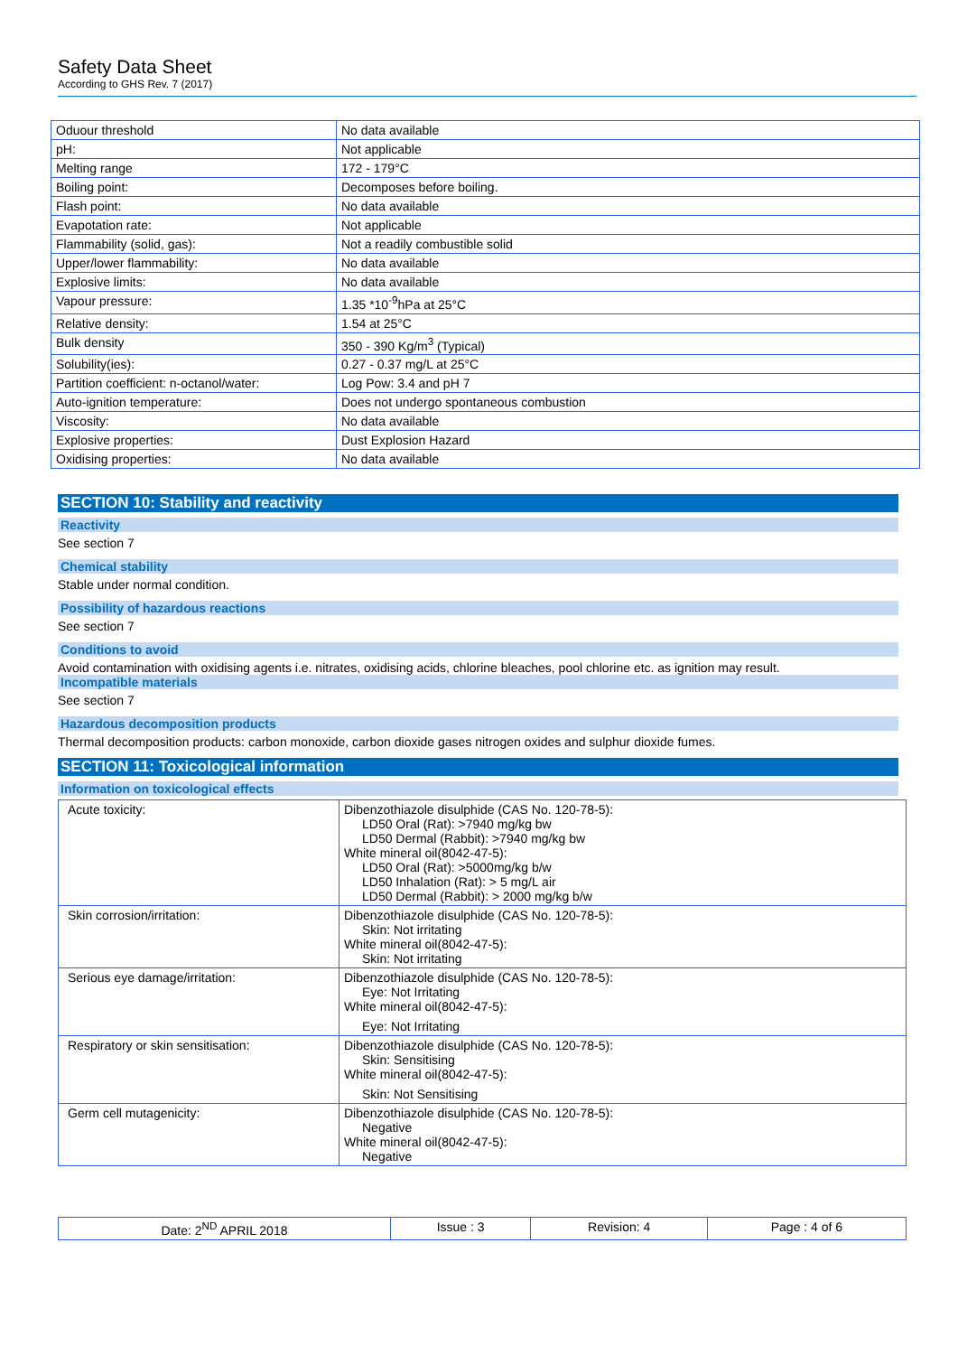Safety Data Sheet
According to GHS Rev. 7 (2017)
| Oduour threshold | No data available |
| pH: | Not applicable |
| Melting range | 172 - 179°C |
| Boiling point: | Decomposes before boiling. |
| Flash point: | No data available |
| Evapotation rate: | Not applicable |
| Flammability (solid, gas): | Not a readily combustible solid |
| Upper/lower flammability: | No data available |
| Explosive limits: | No data available |
| Vapour pressure: | 1.35 *10<sup>-9</sup>hPa at 25°C |
| Relative density: | 1.54 at 25°C |
| Bulk density | 350 - 390 Kg/m<sup>3</sup> (Typical) |
| Solubility(ies): | 0.27 - 0.37 mg/L at 25°C |
| Partition coefficient: n-octanol/water: | Log Pow: 3.4 and pH 7 |
| Auto-ignition temperature: | Does not undergo spontaneous combustion |
| Viscosity: | No data available |
| Explosive properties: | Dust Explosion Hazard |
| Oxidising properties: | No data available |
SECTION 10: Stability and reactivity
Reactivity
See section 7
Chemical stability
Stable under normal condition.
Possibility of hazardous reactions
See section 7
Conditions to avoid
Avoid contamination with oxidising agents i.e. nitrates, oxidising acids, chlorine bleaches, pool chlorine etc. as ignition may result.
Incompatible materials
See section 7
Hazardous decomposition products
Thermal decomposition products: carbon monoxide, carbon dioxide gases nitrogen oxides and sulphur dioxide fumes.
SECTION 11: Toxicological information
Information on toxicological effects
| Acute toxicity: | Dibenzothiazole disulphide (CAS No. 120-78-5): LD50 Oral (Rat): >7940 mg/kg bw LD50 Dermal (Rabbit): >7940 mg/kg bw White mineral oil(8042-47-5): LD50 Oral (Rat): >5000mg/kg b/w LD50 Inhalation (Rat): > 5 mg/L air LD50 Dermal (Rabbit): > 2000 mg/kg b/w |
| Skin corrosion/irritation: | Dibenzothiazole disulphide (CAS No. 120-78-5): Skin: Not irritating White mineral oil(8042-47-5): Skin: Not irritating |
| Serious eye damage/irritation: | Dibenzothiazole disulphide (CAS No. 120-78-5): Eye: Not Irritating White mineral oil(8042-47-5): Eye: Not Irritating |
| Respiratory or skin sensitisation: | Dibenzothiazole disulphide (CAS No. 120-78-5): Skin: Sensitising White mineral oil(8042-47-5): Skin: Not Sensitising |
| Germ cell mutagenicity: | Dibenzothiazole disulphide (CAS No. 120-78-5): Negative White mineral oil(8042-47-5): Negative |
| Date: 2<sup>ND</sup> APRIL 2018 | Issue : 3 | Revision: 4 | Page : 4 of 6 |